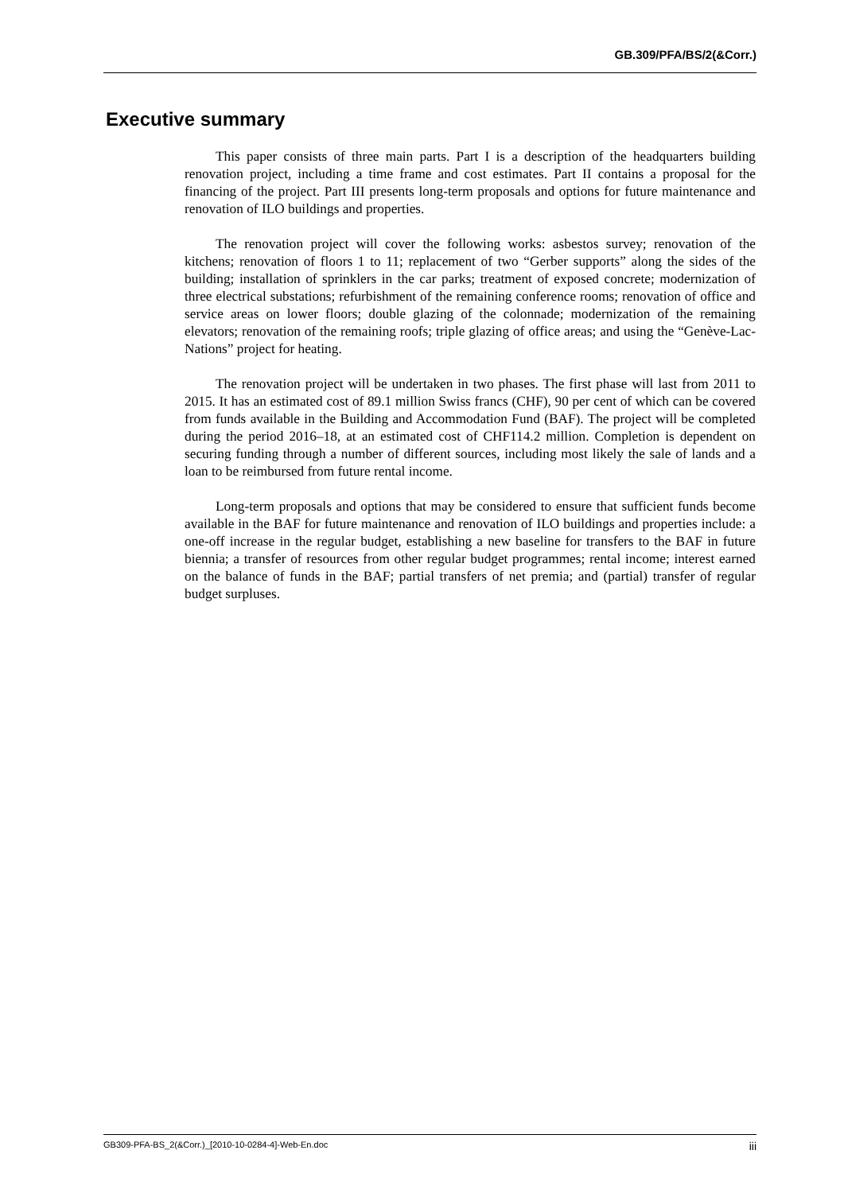GB.309/PFA/BS/2(&Corr.)
Executive summary
This paper consists of three main parts. Part I is a description of the headquarters building renovation project, including a time frame and cost estimates. Part II contains a proposal for the financing of the project. Part III presents long-term proposals and options for future maintenance and renovation of ILO buildings and properties.
The renovation project will cover the following works: asbestos survey; renovation of the kitchens; renovation of floors 1 to 11; replacement of two “Gerber supports” along the sides of the building; installation of sprinklers in the car parks; treatment of exposed concrete; modernization of three electrical substations; refurbishment of the remaining conference rooms; renovation of office and service areas on lower floors; double glazing of the colonnade; modernization of the remaining elevators; renovation of the remaining roofs; triple glazing of office areas; and using the “Genève-Lac-Nations” project for heating.
The renovation project will be undertaken in two phases. The first phase will last from 2011 to 2015. It has an estimated cost of 89.1 million Swiss francs (CHF), 90 per cent of which can be covered from funds available in the Building and Accommodation Fund (BAF). The project will be completed during the period 2016–18, at an estimated cost of CHF114.2 million. Completion is dependent on securing funding through a number of different sources, including most likely the sale of lands and a loan to be reimbursed from future rental income.
Long-term proposals and options that may be considered to ensure that sufficient funds become available in the BAF for future maintenance and renovation of ILO buildings and properties include: a one-off increase in the regular budget, establishing a new baseline for transfers to the BAF in future biennia; a transfer of resources from other regular budget programmes; rental income; interest earned on the balance of funds in the BAF; partial transfers of net premia; and (partial) transfer of regular budget surpluses.
GB309-PFA-BS_2(&Corr.)_[2010-10-0284-4]-Web-En.doc iii